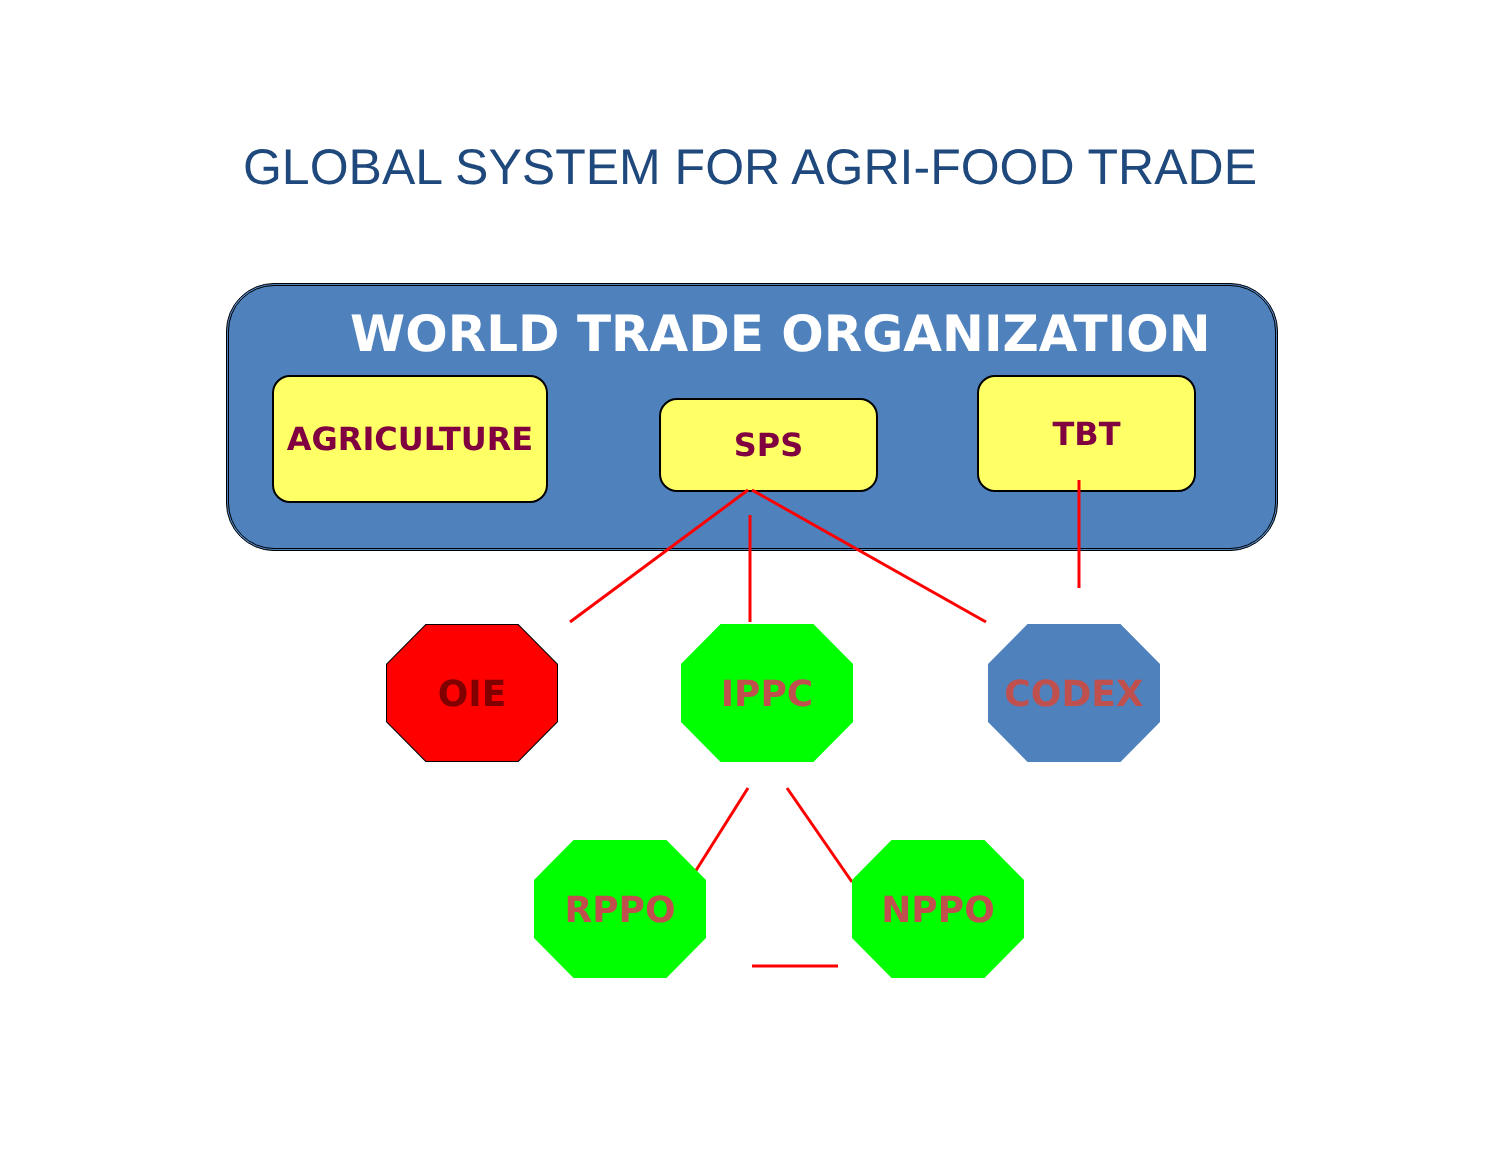GLOBAL SYSTEM FOR AGRI-FOOD TRADE
WORLD TRADE ORGANIZATION
AGRICULTURE
SPS
TBT
OIE IPPC CODEX
RPPO NPPO